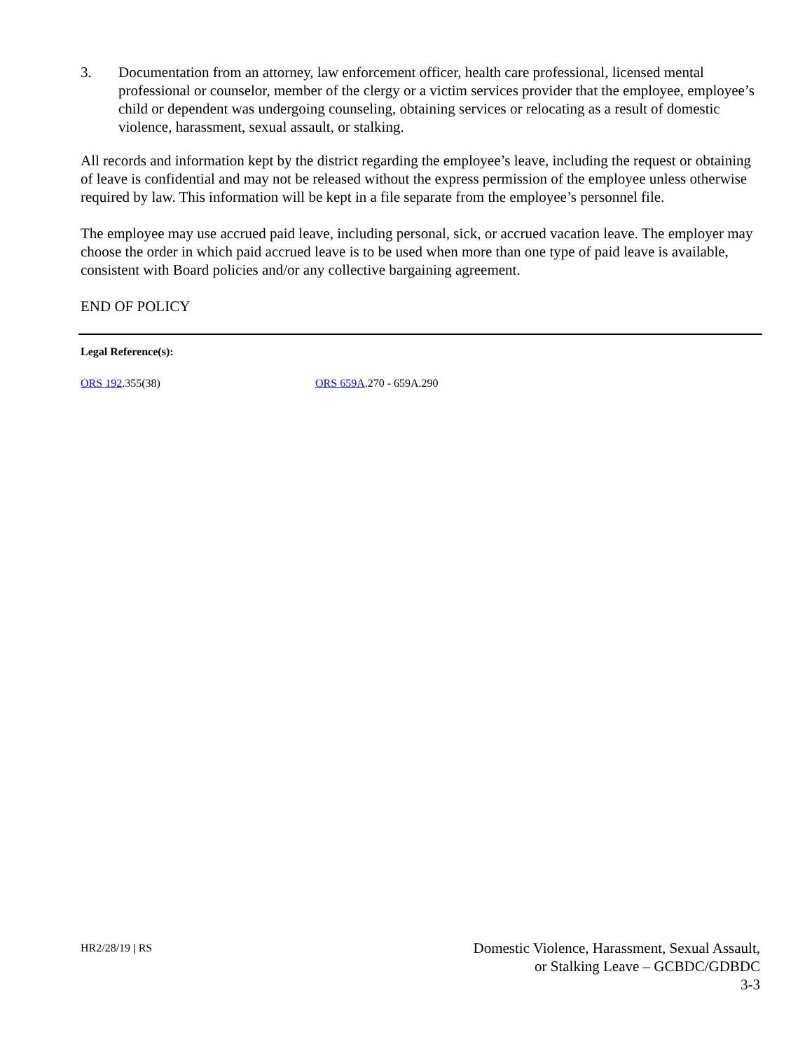3. Documentation from an attorney, law enforcement officer, health care professional, licensed mental professional or counselor, member of the clergy or a victim services provider that the employee, employee’s child or dependent was undergoing counseling, obtaining services or relocating as a result of domestic violence, harassment, sexual assault, or stalking.
All records and information kept by the district regarding the employee’s leave, including the request or obtaining of leave is confidential and may not be released without the express permission of the employee unless otherwise required by law. This information will be kept in a file separate from the employee’s personnel file.
The employee may use accrued paid leave, including personal, sick, or accrued vacation leave. The employer may choose the order in which paid accrued leave is to be used when more than one type of paid leave is available, consistent with Board policies and/or any collective bargaining agreement.
END OF POLICY
Legal Reference(s):
ORS 192.355(38) ORS 659A.270 - 659A.290
HR2/28/19 | RS
Domestic Violence, Harassment, Sexual Assault,
or Stalking Leave – GCBDC/GDBDC
3-3